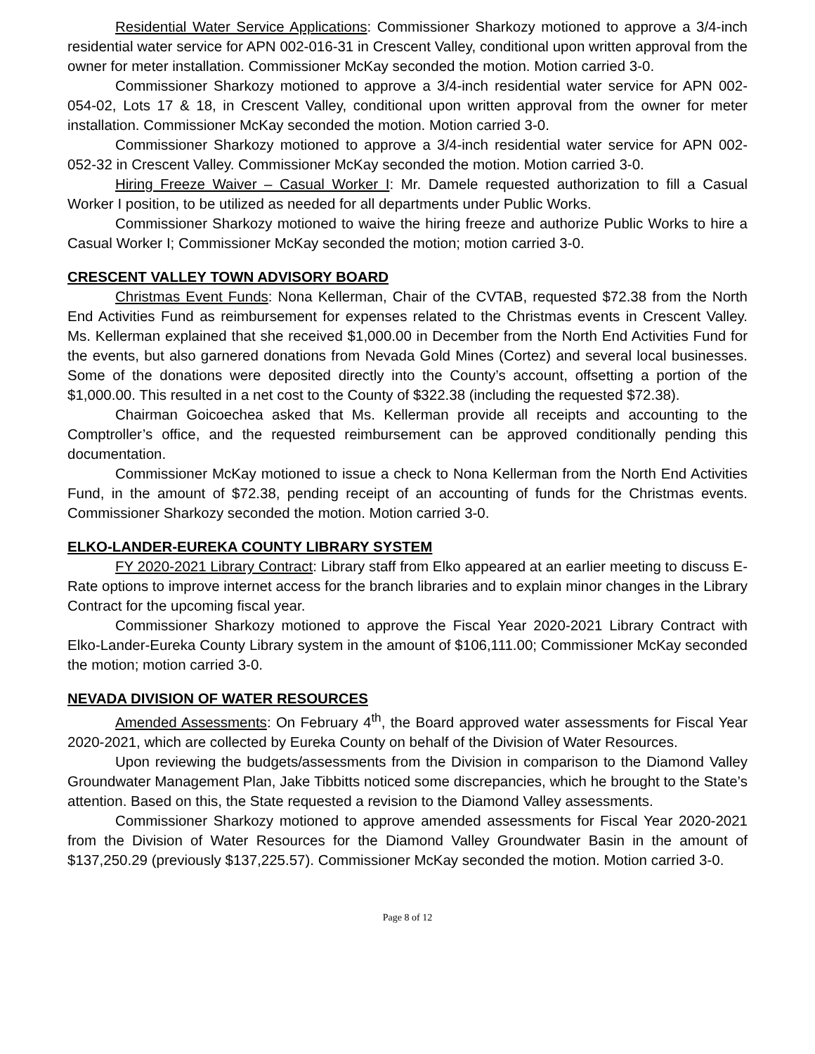Residential Water Service Applications: Commissioner Sharkozy motioned to approve a 3/4-inch residential water service for APN 002-016-31 in Crescent Valley, conditional upon written approval from the owner for meter installation. Commissioner McKay seconded the motion. Motion carried 3-0.
Commissioner Sharkozy motioned to approve a 3/4-inch residential water service for APN 002-054-02, Lots 17 & 18, in Crescent Valley, conditional upon written approval from the owner for meter installation. Commissioner McKay seconded the motion. Motion carried 3-0.
Commissioner Sharkozy motioned to approve a 3/4-inch residential water service for APN 002-052-32 in Crescent Valley. Commissioner McKay seconded the motion. Motion carried 3-0.
Hiring Freeze Waiver – Casual Worker I: Mr. Damele requested authorization to fill a Casual Worker I position, to be utilized as needed for all departments under Public Works.
Commissioner Sharkozy motioned to waive the hiring freeze and authorize Public Works to hire a Casual Worker I; Commissioner McKay seconded the motion; motion carried 3-0.
CRESCENT VALLEY TOWN ADVISORY BOARD
Christmas Event Funds: Nona Kellerman, Chair of the CVTAB, requested $72.38 from the North End Activities Fund as reimbursement for expenses related to the Christmas events in Crescent Valley. Ms. Kellerman explained that she received $1,000.00 in December from the North End Activities Fund for the events, but also garnered donations from Nevada Gold Mines (Cortez) and several local businesses. Some of the donations were deposited directly into the County’s account, offsetting a portion of the $1,000.00. This resulted in a net cost to the County of $322.38 (including the requested $72.38).
Chairman Goicoechea asked that Ms. Kellerman provide all receipts and accounting to the Comptroller’s office, and the requested reimbursement can be approved conditionally pending this documentation.
Commissioner McKay motioned to issue a check to Nona Kellerman from the North End Activities Fund, in the amount of $72.38, pending receipt of an accounting of funds for the Christmas events. Commissioner Sharkozy seconded the motion. Motion carried 3-0.
ELKO-LANDER-EUREKA COUNTY LIBRARY SYSTEM
FY 2020-2021 Library Contract: Library staff from Elko appeared at an earlier meeting to discuss E-Rate options to improve internet access for the branch libraries and to explain minor changes in the Library Contract for the upcoming fiscal year.
Commissioner Sharkozy motioned to approve the Fiscal Year 2020-2021 Library Contract with Elko-Lander-Eureka County Library system in the amount of $106,111.00; Commissioner McKay seconded the motion; motion carried 3-0.
NEVADA DIVISION OF WATER RESOURCES
Amended Assessments: On February 4<sup>th</sup>, the Board approved water assessments for Fiscal Year 2020-2021, which are collected by Eureka County on behalf of the Division of Water Resources.
Upon reviewing the budgets/assessments from the Division in comparison to the Diamond Valley Groundwater Management Plan, Jake Tibbitts noticed some discrepancies, which he brought to the State’s attention. Based on this, the State requested a revision to the Diamond Valley assessments.
Commissioner Sharkozy motioned to approve amended assessments for Fiscal Year 2020-2021 from the Division of Water Resources for the Diamond Valley Groundwater Basin in the amount of $137,250.29 (previously $137,225.57). Commissioner McKay seconded the motion. Motion carried 3-0.
Page 8 of 12